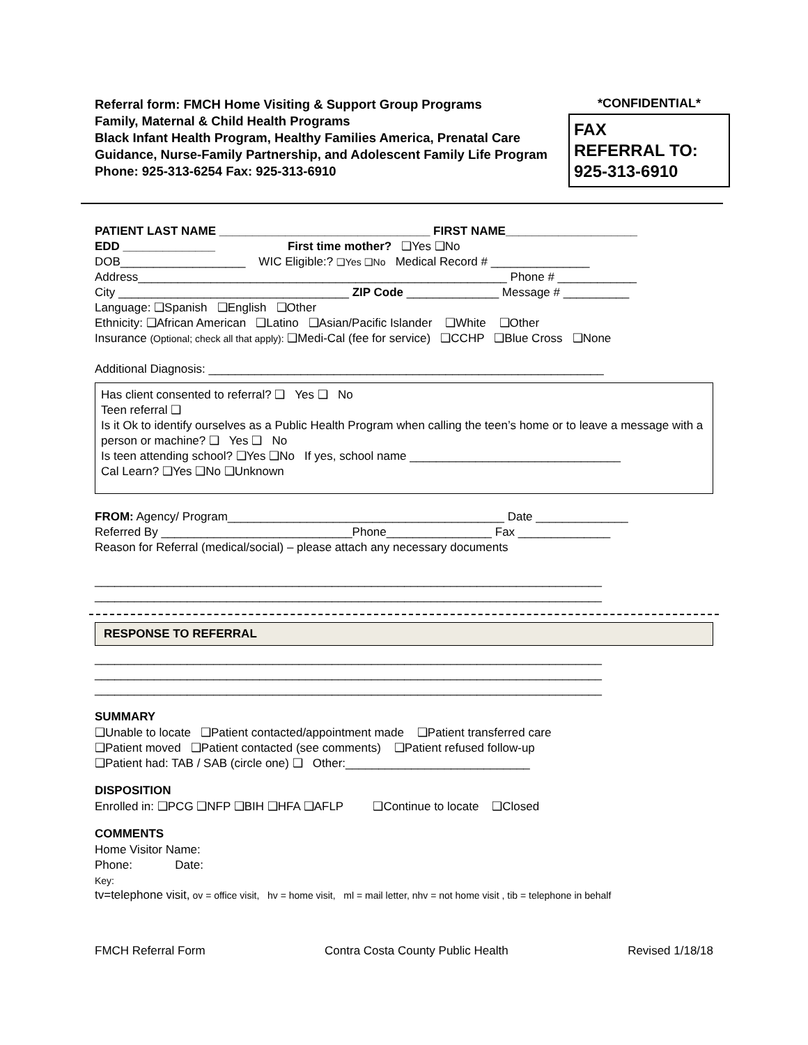Referral form: FMCH Home Visiting & Support Group Programs
Family, Maternal & Child Health Programs
Black Infant Health Program, Healthy Families America, Prenatal Care Guidance, Nurse-Family Partnership, and Adolescent Family Life Program
Phone: 925-313-6254 Fax: 925-313-6910
*CONFIDENTIAL*
FAX
REFERRAL TO:
925-313-6910
PATIENT LAST NAME ________________________________ FIRST NAME____________________
EDD ______________ First time mother? ❑Yes ❑No
DOB___________________ WIC Eligible:? ❑Yes ❑No Medical Record # _______________
Address________________________________________________________ Phone # ____________
City ___________________________________ ZIP Code ______________ Message # __________
Language: ❑Spanish ❑English ❑Other
Ethnicity: ❑African American ❑Latino ❑Asian/Pacific Islander ❑White ❑Other
Insurance (Optional; check all that apply): ❑Medi-Cal (fee for service) ❑CCHP ❑Blue Cross ❑None
Additional Diagnosis: ____________________________________________________________
Has client consented to referral? ❑ Yes ❑ No
Teen referral ❑
Is it Ok to identify ourselves as a Public Health Program when calling the teen’s home or to leave a message with a person or machine? ❑ Yes ❑ No
Is teen attending school? ❑Yes ❑No If yes, school name ________________________________
Cal Learn? ❑Yes ❑No ❑Unknown
FROM: Agency/ Program__________________________________________ Date ______________
Referred By _____________________________Phone________________ Fax ______________
Reason for Referral (medical/social) – please attach any necessary documents
_____________________________________________________________________________
_____________________________________________________________________________
RESPONSE TO REFERRAL
_____________________________________________________________________________
_____________________________________________________________________________
_____________________________________________________________________________
SUMMARY
❑Unable to locate ❑Patient contacted/appointment made ❑Patient transferred care
❑Patient moved ❑Patient contacted (see comments) ❑Patient refused follow-up
❑Patient had: TAB / SAB (circle one) ❑ Other:____________________________
DISPOSITION
Enrolled in: ❑PCG ❑NFP ❑BIH ❑HFA ❑AFLP ❑Continue to locate ❑Closed
COMMENTS
Home Visitor Name:
Phone: Date:
Key:
tv=telephone visit, ov = office visit, hv = home visit, ml = mail letter, nhv = not home visit , tib = telephone in behalf
FMCH Referral Form Contra Costa County Public Health Revised 1/18/18